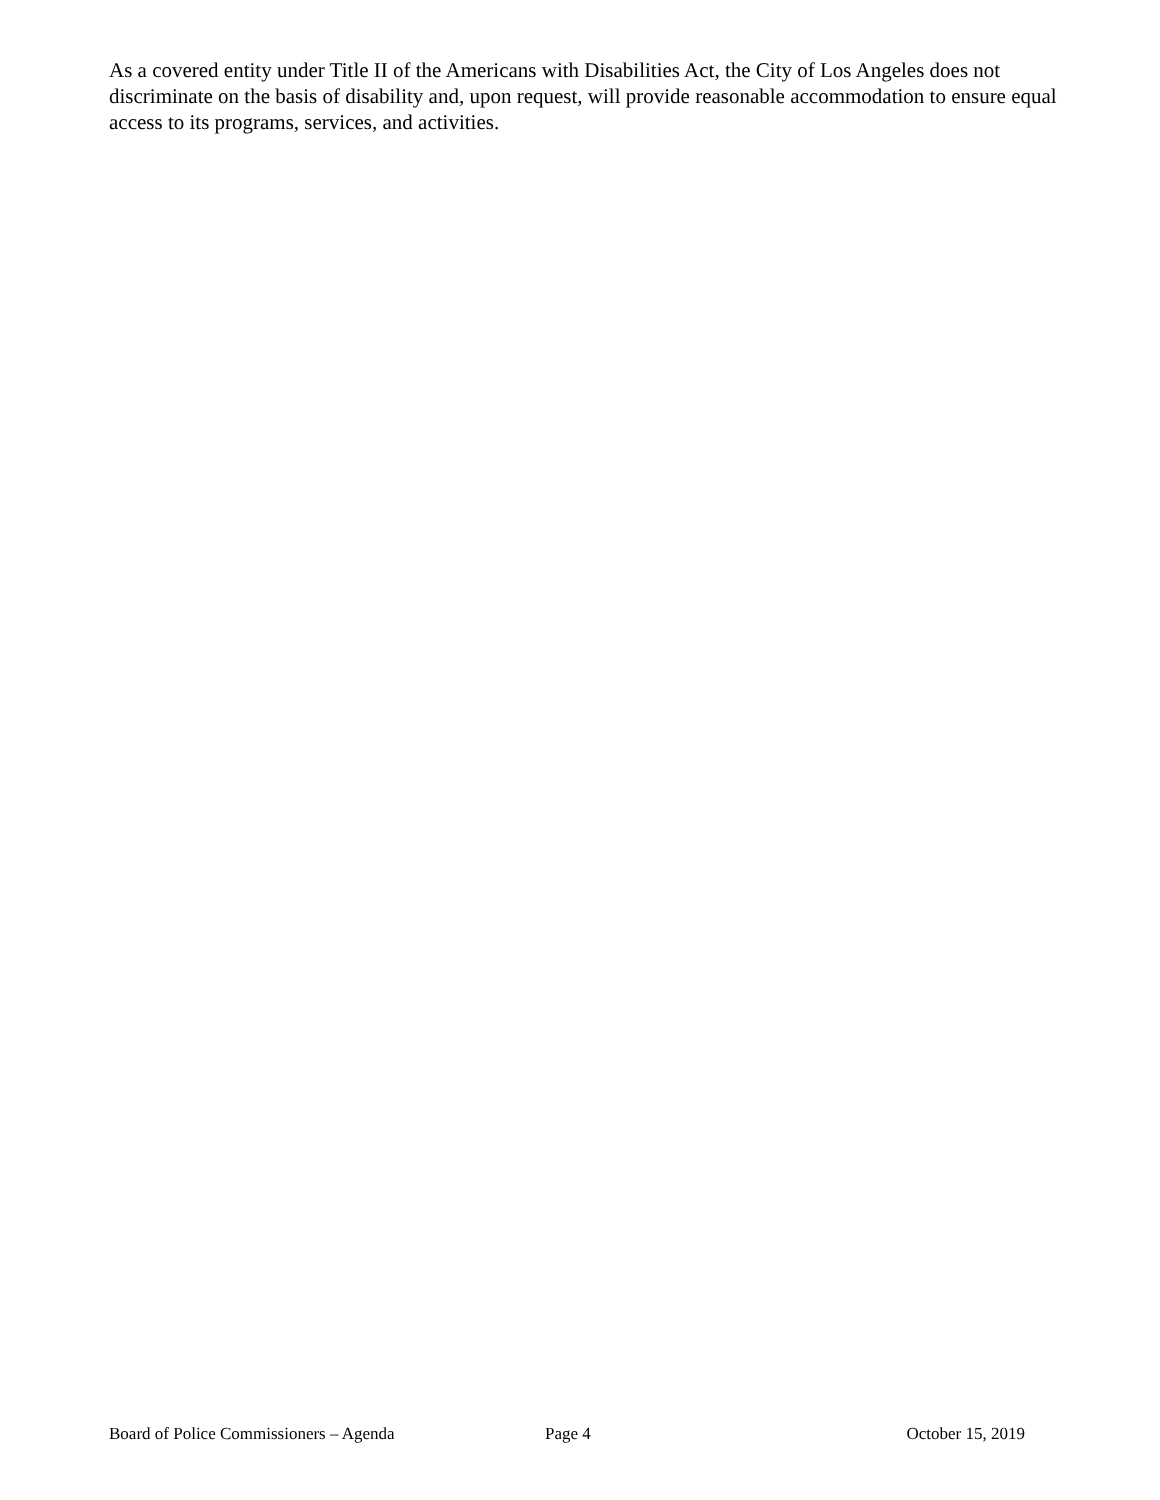As a covered entity under Title II of the Americans with Disabilities Act, the City of Los Angeles does not discriminate on the basis of disability and, upon request, will provide reasonable accommodation to ensure equal access to its programs, services, and activities.
Board of Police Commissioners – Agenda Page 4 October 15, 2019